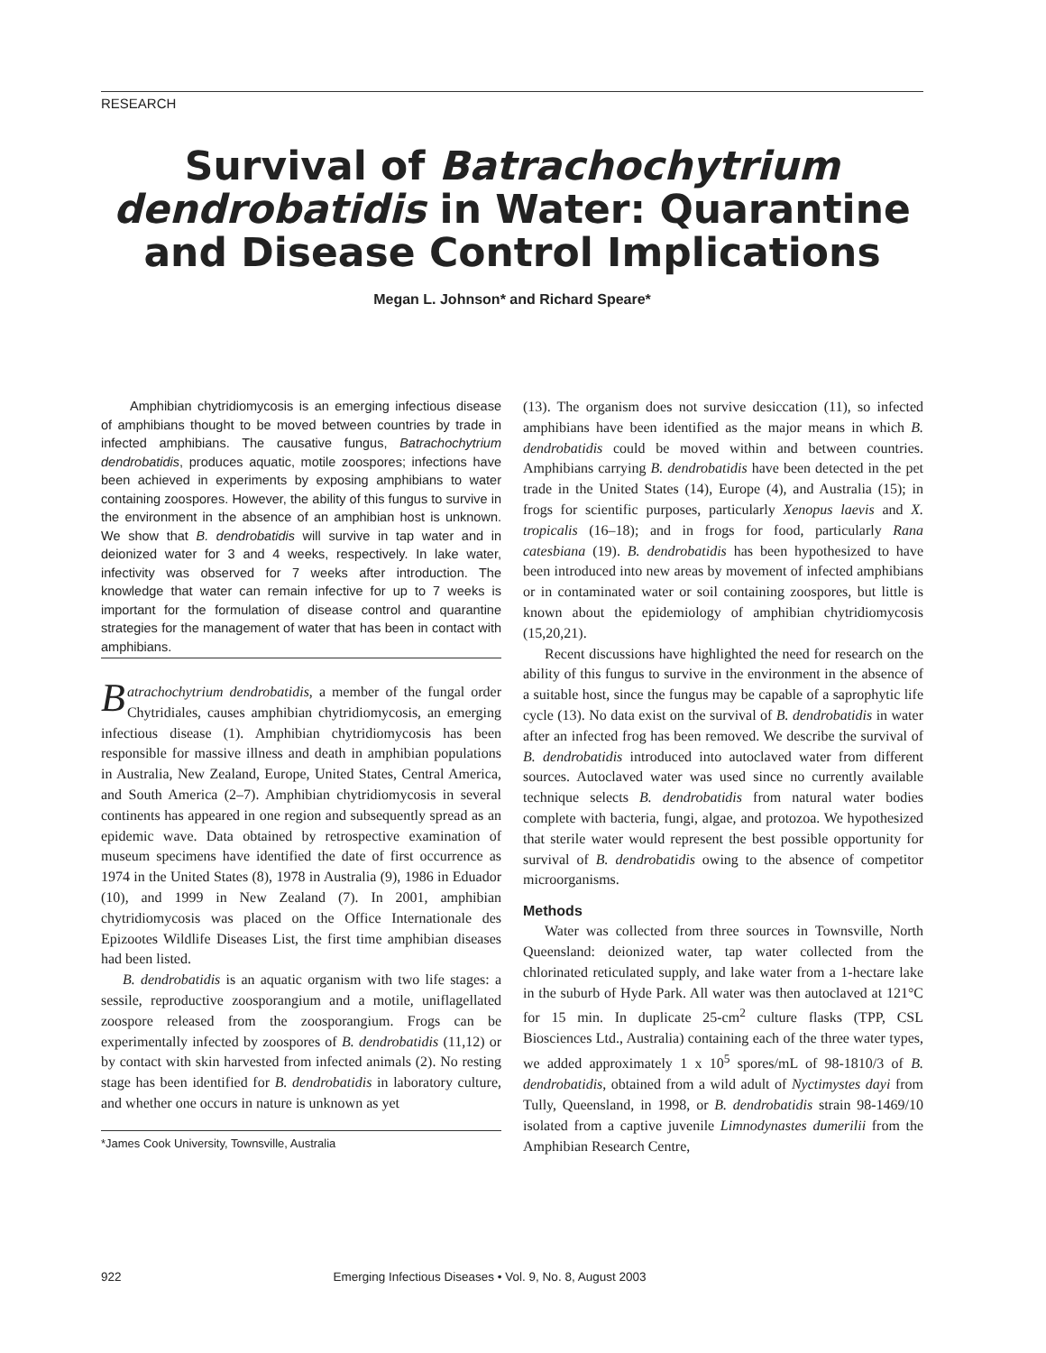RESEARCH
Survival of Batrachochytrium dendrobatidis in Water: Quarantine and Disease Control Implications
Megan L. Johnson* and Richard Speare*
Amphibian chytridiomycosis is an emerging infectious disease of amphibians thought to be moved between countries by trade in infected amphibians. The causative fungus, Batrachochytrium dendrobatidis, produces aquatic, motile zoospores; infections have been achieved in experiments by exposing amphibians to water containing zoospores. However, the ability of this fungus to survive in the environment in the absence of an amphibian host is unknown. We show that B. dendrobatidis will survive in tap water and in deionized water for 3 and 4 weeks, respectively. In lake water, infectivity was observed for 7 weeks after introduction. The knowledge that water can remain infective for up to 7 weeks is important for the formulation of disease control and quarantine strategies for the management of water that has been in contact with amphibians.
Batrachochytrium dendrobatidis, a member of the fungal order Chytridiales, causes amphibian chytridiomycosis, an emerging infectious disease (1). Amphibian chytridiomycosis has been responsible for massive illness and death in amphibian populations in Australia, New Zealand, Europe, United States, Central America, and South America (2–7). Amphibian chytridiomycosis in several continents has appeared in one region and subsequently spread as an epidemic wave. Data obtained by retrospective examination of museum specimens have identified the date of first occurrence as 1974 in the United States (8), 1978 in Australia (9), 1986 in Eduador (10), and 1999 in New Zealand (7). In 2001, amphibian chytridiomycosis was placed on the Office Internationale des Epizootes Wildlife Diseases List, the first time amphibian diseases had been listed.
B. dendrobatidis is an aquatic organism with two life stages: a sessile, reproductive zoosporangium and a motile, uniflagellated zoospore released from the zoosporangium. Frogs can be experimentally infected by zoospores of B. dendrobatidis (11,12) or by contact with skin harvested from infected animals (2). No resting stage has been identified for B. dendrobatidis in laboratory culture, and whether one occurs in nature is unknown as yet
*James Cook University, Townsville, Australia
(13). The organism does not survive desiccation (11), so infected amphibians have been identified as the major means in which B. dendrobatidis could be moved within and between countries. Amphibians carrying B. dendrobatidis have been detected in the pet trade in the United States (14), Europe (4), and Australia (15); in frogs for scientific purposes, particularly Xenopus laevis and X. tropicalis (16–18); and in frogs for food, particularly Rana catesbiana (19). B. dendrobatidis has been hypothesized to have been introduced into new areas by movement of infected amphibians or in contaminated water or soil containing zoospores, but little is known about the epidemiology of amphibian chytridiomycosis (15,20,21).
Recent discussions have highlighted the need for research on the ability of this fungus to survive in the environment in the absence of a suitable host, since the fungus may be capable of a saprophytic life cycle (13). No data exist on the survival of B. dendrobatidis in water after an infected frog has been removed. We describe the survival of B. dendrobatidis introduced into autoclaved water from different sources. Autoclaved water was used since no currently available technique selects B. dendrobatidis from natural water bodies complete with bacteria, fungi, algae, and protozoa. We hypothesized that sterile water would represent the best possible opportunity for survival of B. dendrobatidis owing to the absence of competitor microorganisms.
Methods
Water was collected from three sources in Townsville, North Queensland: deionized water, tap water collected from the chlorinated reticulated supply, and lake water from a 1-hectare lake in the suburb of Hyde Park. All water was then autoclaved at 121°C for 15 min. In duplicate 25-cm<sup>2</sup> culture flasks (TPP, CSL Biosciences Ltd., Australia) containing each of the three water types, we added approximately 1 x 10<sup>5</sup> spores/mL of 98-1810/3 of B. dendrobatidis, obtained from a wild adult of Nyctimystes dayi from Tully, Queensland, in 1998, or B. dendrobatidis strain 98-1469/10 isolated from a captive juvenile Limnodynastes dumerilii from the Amphibian Research Centre,
922 Emerging Infectious Diseases • Vol. 9, No. 8, August 2003